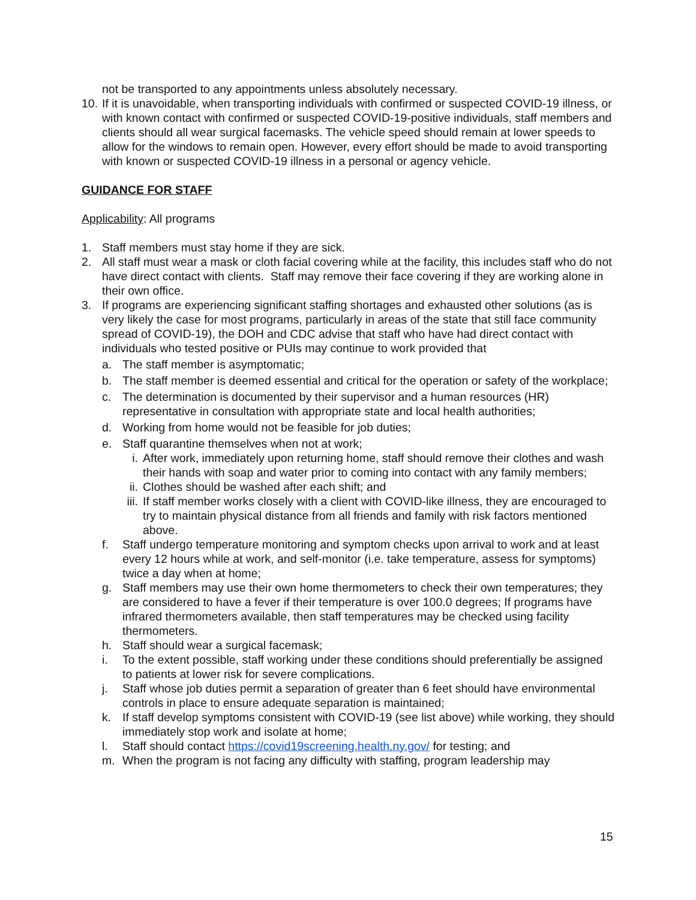not be transported to any appointments unless absolutely necessary.
10. If it is unavoidable, when transporting individuals with confirmed or suspected COVID-19 illness, or with known contact with confirmed or suspected COVID-19-positive individuals, staff members and clients should all wear surgical facemasks. The vehicle speed should remain at lower speeds to allow for the windows to remain open. However, every effort should be made to avoid transporting with known or suspected COVID-19 illness in a personal or agency vehicle.
GUIDANCE FOR STAFF
Applicability: All programs
1. Staff members must stay home if they are sick.
2. All staff must wear a mask or cloth facial covering while at the facility, this includes staff who do not have direct contact with clients. Staff may remove their face covering if they are working alone in their own office.
3. If programs are experiencing significant staffing shortages and exhausted other solutions (as is very likely the case for most programs, particularly in areas of the state that still face community spread of COVID-19), the DOH and CDC advise that staff who have had direct contact with individuals who tested positive or PUIs may continue to work provided that
a. The staff member is asymptomatic;
b. The staff member is deemed essential and critical for the operation or safety of the workplace;
c. The determination is documented by their supervisor and a human resources (HR) representative in consultation with appropriate state and local health authorities;
d. Working from home would not be feasible for job duties;
e. Staff quarantine themselves when not at work;
i. After work, immediately upon returning home, staff should remove their clothes and wash their hands with soap and water prior to coming into contact with any family members;
ii. Clothes should be washed after each shift; and
iii. If staff member works closely with a client with COVID-like illness, they are encouraged to try to maintain physical distance from all friends and family with risk factors mentioned above.
f. Staff undergo temperature monitoring and symptom checks upon arrival to work and at least every 12 hours while at work, and self-monitor (i.e. take temperature, assess for symptoms) twice a day when at home;
g. Staff members may use their own home thermometers to check their own temperatures; they are considered to have a fever if their temperature is over 100.0 degrees; If programs have infrared thermometers available, then staff temperatures may be checked using facility thermometers.
h. Staff should wear a surgical facemask;
i. To the extent possible, staff working under these conditions should preferentially be assigned to patients at lower risk for severe complications.
j. Staff whose job duties permit a separation of greater than 6 feet should have environmental controls in place to ensure adequate separation is maintained;
k. If staff develop symptoms consistent with COVID-19 (see list above) while working, they should immediately stop work and isolate at home;
l. Staff should contact https://covid19screening.health.ny.gov/ for testing; and
m. When the program is not facing any difficulty with staffing, program leadership may
15